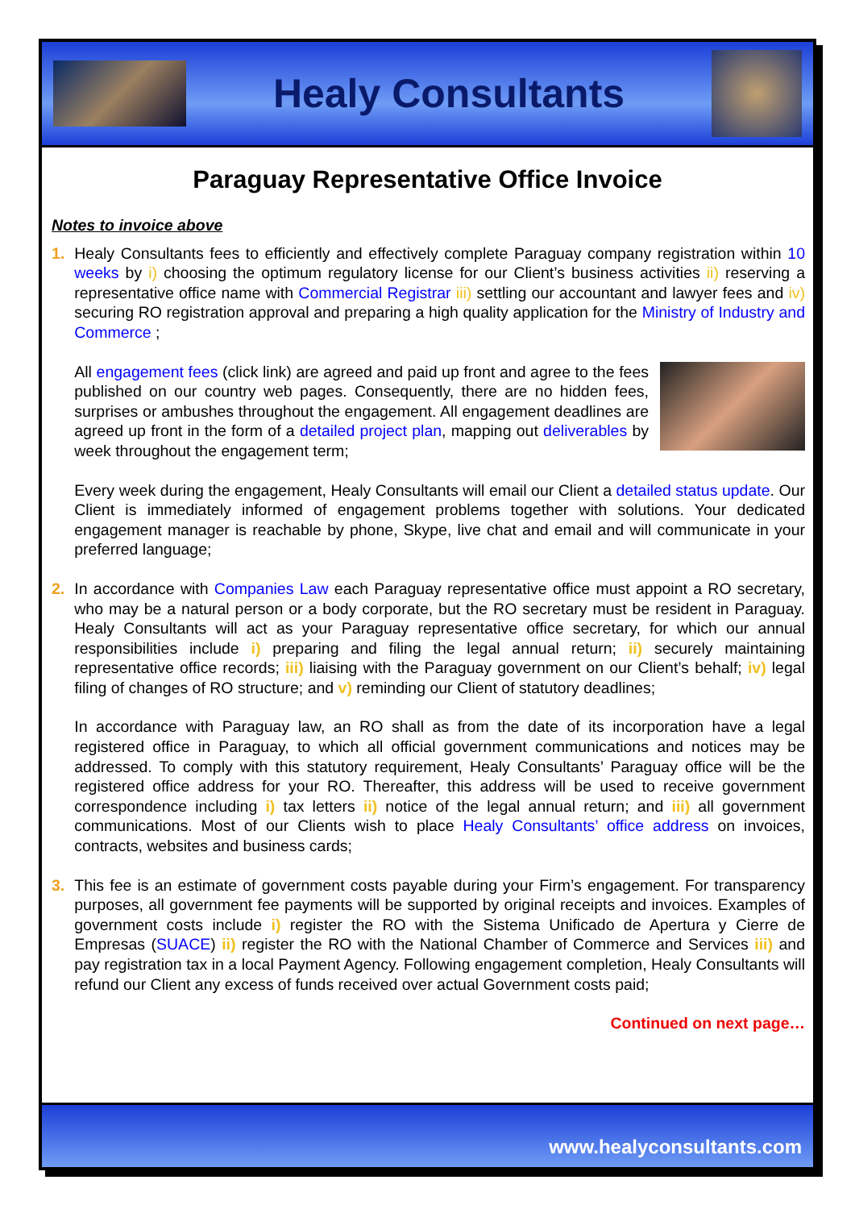Healy Consultants
Paraguay Representative Office Invoice
Notes to invoice above
1. Healy Consultants fees to efficiently and effectively complete Paraguay company registration within 10 weeks by i) choosing the optimum regulatory license for our Client’s business activities ii) reserving a representative office name with Commercial Registrar iii) settling our accountant and lawyer fees and iv) securing RO registration approval and preparing a high quality application for the Ministry of Industry and Commerce ;
All engagement fees (click link) are agreed and paid up front and agree to the fees published on our country web pages. Consequently, there are no hidden fees, surprises or ambushes throughout the engagement. All engagement deadlines are agreed up front in the form of a detailed project plan, mapping out deliverables by week throughout the engagement term;
Every week during the engagement, Healy Consultants will email our Client a detailed status update. Our Client is immediately informed of engagement problems together with solutions. Your dedicated engagement manager is reachable by phone, Skype, live chat and email and will communicate in your preferred language;
2. In accordance with Companies Law each Paraguay representative office must appoint a RO secretary, who may be a natural person or a body corporate, but the RO secretary must be resident in Paraguay. Healy Consultants will act as your Paraguay representative office secretary, for which our annual responsibilities include i) preparing and filing the legal annual return; ii) securely maintaining representative office records; iii) liaising with the Paraguay government on our Client’s behalf; iv) legal filing of changes of RO structure; and v) reminding our Client of statutory deadlines;
In accordance with Paraguay law, an RO shall as from the date of its incorporation have a legal registered office in Paraguay, to which all official government communications and notices may be addressed. To comply with this statutory requirement, Healy Consultants’ Paraguay office will be the registered office address for your RO. Thereafter, this address will be used to receive government correspondence including i) tax letters ii) notice of the legal annual return; and iii) all government communications. Most of our Clients wish to place Healy Consultants’ office address on invoices, contracts, websites and business cards;
3. This fee is an estimate of government costs payable during your Firm’s engagement. For transparency purposes, all government fee payments will be supported by original receipts and invoices. Examples of government costs include i) register the RO with the Sistema Unificado de Apertura y Cierre de Empresas (SUACE) ii) register the RO with the National Chamber of Commerce and Services iii) and pay registration tax in a local Payment Agency. Following engagement completion, Healy Consultants will refund our Client any excess of funds received over actual Government costs paid;
Continued on next page…
www.healyconsultants.com